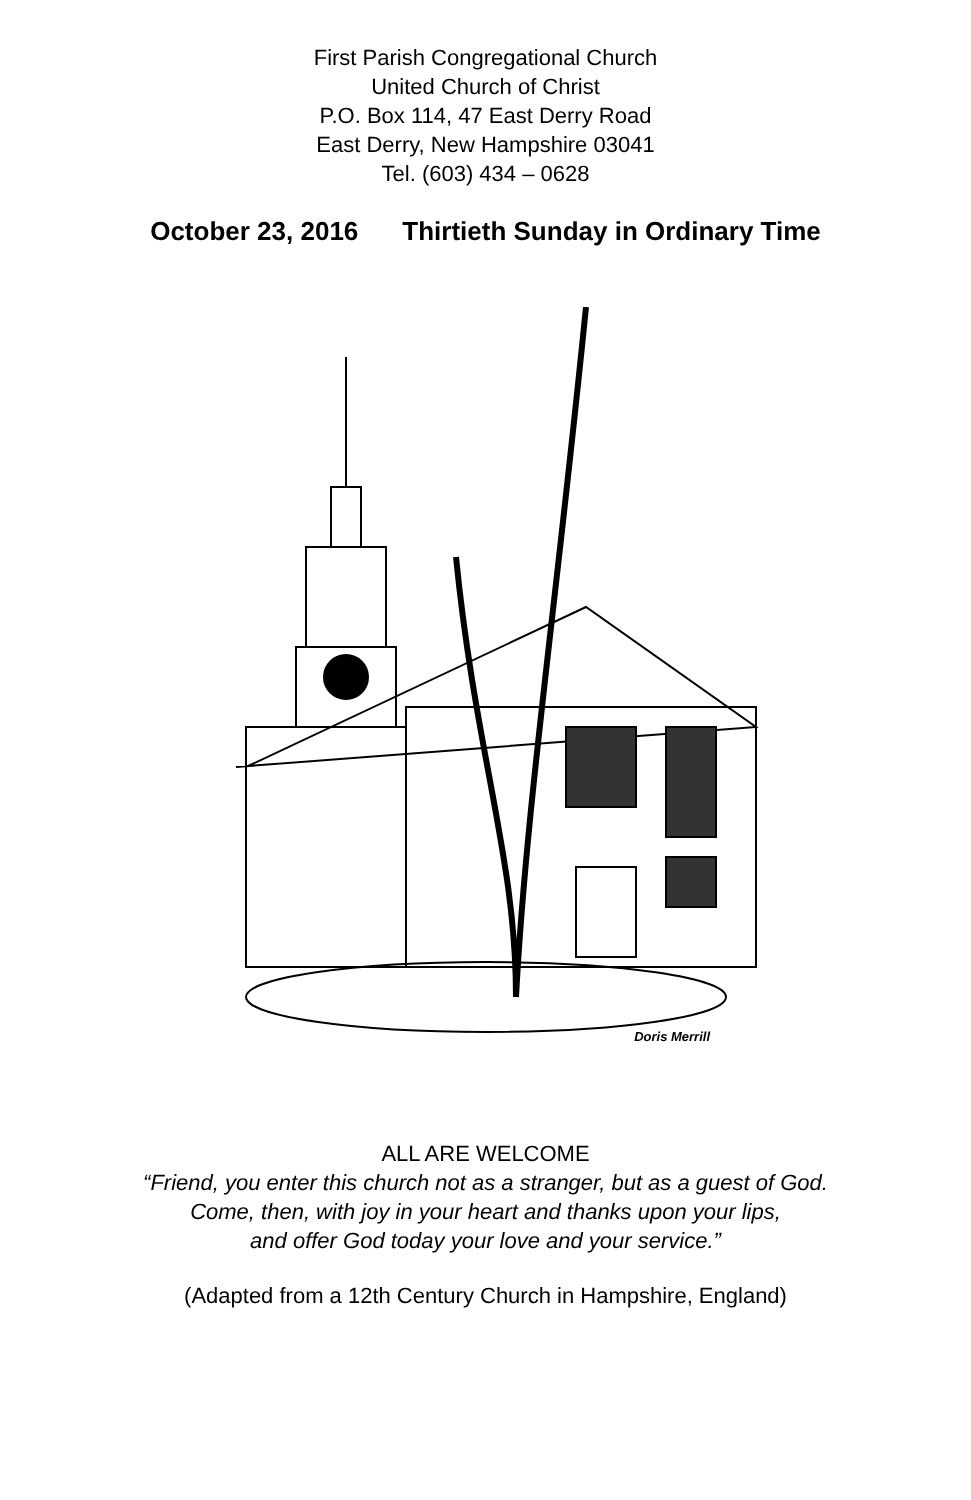First Parish Congregational Church
United Church of Christ
P.O. Box 114, 47 East Derry Road
East Derry, New Hampshire 03041
Tel. (603) 434 – 0628
October 23, 2016 Thirtieth Sunday in Ordinary Time
Doris Merrill
ALL ARE WELCOME
“Friend, you enter this church not as a stranger, but as a guest of God.
Come, then, with joy in your heart and thanks upon your lips,
and offer God today your love and your service.”
(Adapted from a 12th Century Church in Hampshire, England)